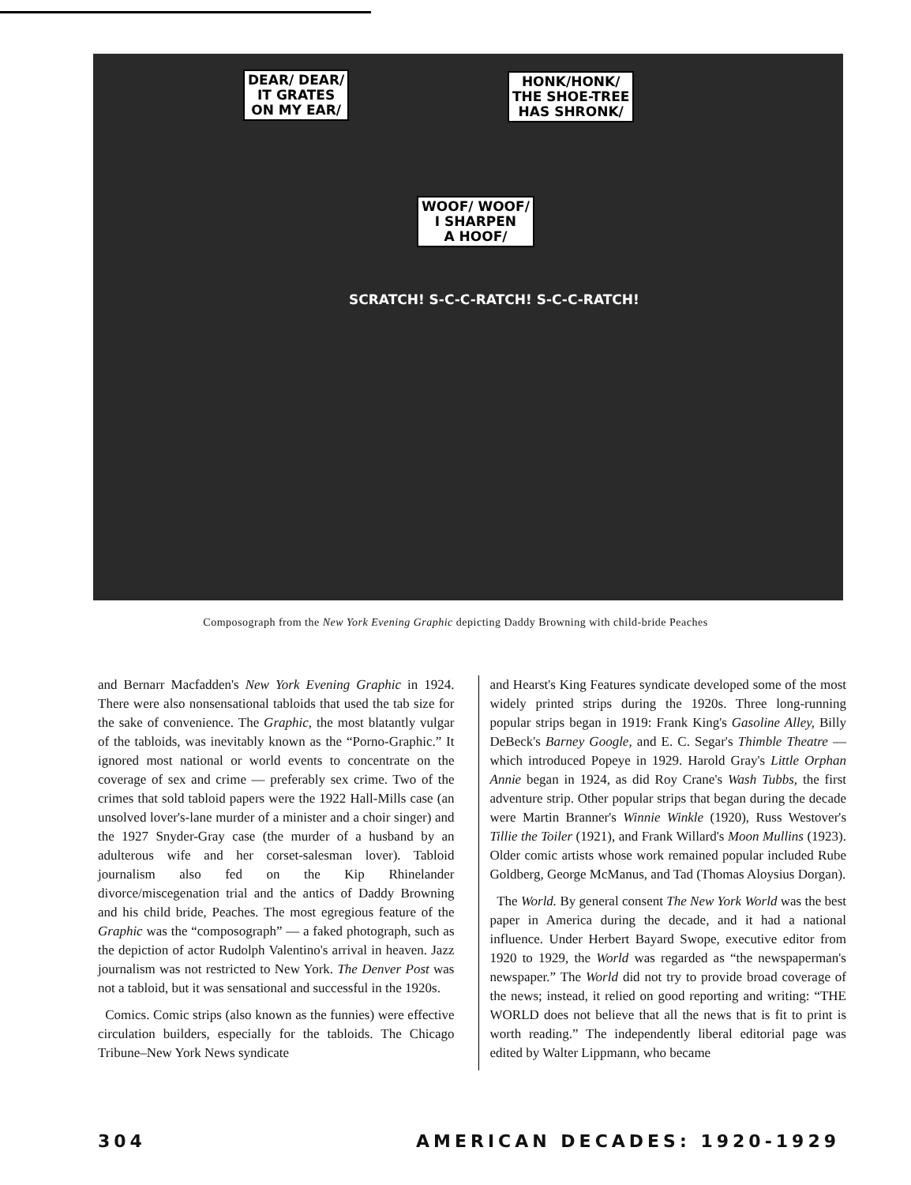DEAR/ DEAR/
IT GRATES
ON MY EAR/
HONK/HONK/
THE SHOE-TREE
HAS SHRONK/
WOOF/ WOOF/
I SHARPEN
A HOOF/
SCRATCH! S-C-C-RATCH! S-C-C-RATCH!
Composograph from the New York Evening Graphic depicting Daddy Browning with child-bride Peaches
and Bernarr Macfadden's New York Evening Graphic in 1924. There were also nonsensational tabloids that used the tab size for the sake of convenience. The Graphic, the most blatantly vulgar of the tabloids, was inevitably known as the “Porno-Graphic.” It ignored most national or world events to concentrate on the coverage of sex and crime — preferably sex crime. Two of the crimes that sold tabloid papers were the 1922 Hall-Mills case (an unsolved lover's-lane murder of a minister and a choir singer) and the 1927 Snyder-Gray case (the murder of a husband by an adulterous wife and her corset-salesman lover). Tabloid journalism also fed on the Kip Rhinelander divorce/miscegenation trial and the antics of Daddy Browning and his child bride, Peaches. The most egregious feature of the Graphic was the “composograph” — a faked photograph, such as the depiction of actor Rudolph Valentino's arrival in heaven. Jazz journalism was not restricted to New York. The Denver Post was not a tabloid, but it was sensational and successful in the 1920s.
Comics. Comic strips (also known as the funnies) were effective circulation builders, especially for the tabloids. The Chicago Tribune–New York News syndicate
and Hearst's King Features syndicate developed some of the most widely printed strips during the 1920s. Three long-running popular strips began in 1919: Frank King's Gasoline Alley, Billy DeBeck's Barney Google, and E. C. Segar's Thimble Theatre — which introduced Popeye in 1929. Harold Gray's Little Orphan Annie began in 1924, as did Roy Crane's Wash Tubbs, the first adventure strip. Other popular strips that began during the decade were Martin Branner's Winnie Winkle (1920), Russ Westover's Tillie the Toiler (1921), and Frank Willard's Moon Mullins (1923). Older comic artists whose work remained popular included Rube Goldberg, George McManus, and Tad (Thomas Aloysius Dorgan).
The World. By general consent The New York World was the best paper in America during the decade, and it had a national influence. Under Herbert Bayard Swope, executive editor from 1920 to 1929, the World was regarded as “the newspaperman's newspaper.” The World did not try to provide broad coverage of the news; instead, it relied on good reporting and writing: “THE WORLD does not believe that all the news that is fit to print is worth reading.” The independently liberal editorial page was edited by Walter Lippmann, who became
304 AMERICAN DECADES: 1920-1929